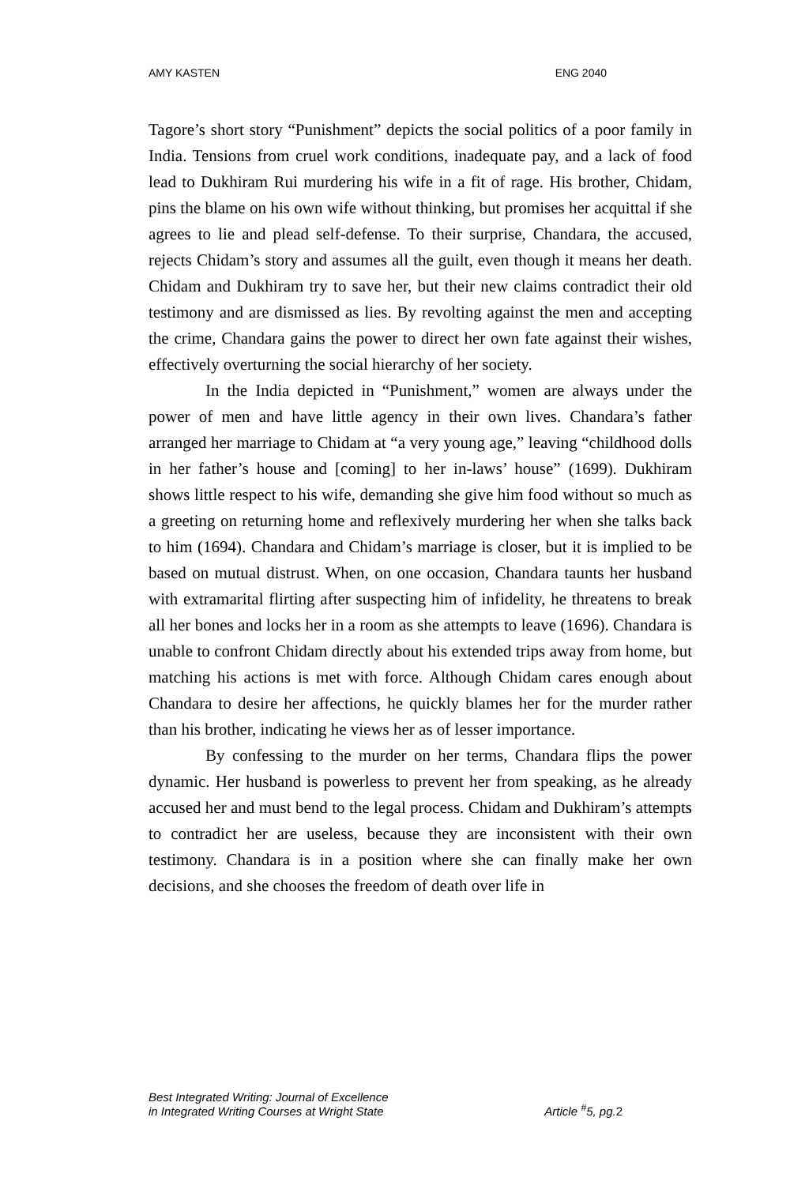AMY KASTEN ENG 2040
Tagore’s short story “Punishment” depicts the social politics of a poor family in India. Tensions from cruel work conditions, inadequate pay, and a lack of food lead to Dukhiram Rui murdering his wife in a fit of rage. His brother, Chidam, pins the blame on his own wife without thinking, but promises her acquittal if she agrees to lie and plead self-defense. To their surprise, Chandara, the accused, rejects Chidam’s story and assumes all the guilt, even though it means her death. Chidam and Dukhiram try to save her, but their new claims contradict their old testimony and are dismissed as lies. By revolting against the men and accepting the crime, Chandara gains the power to direct her own fate against their wishes, effectively overturning the social hierarchy of her society.
In the India depicted in “Punishment,” women are always under the power of men and have little agency in their own lives. Chandara’s father arranged her marriage to Chidam at “a very young age,” leaving “childhood dolls in her father’s house and [coming] to her in-laws’ house” (1699). Dukhiram shows little respect to his wife, demanding she give him food without so much as a greeting on returning home and reflexively murdering her when she talks back to him (1694). Chandara and Chidam’s marriage is closer, but it is implied to be based on mutual distrust. When, on one occasion, Chandara taunts her husband with extramarital flirting after suspecting him of infidelity, he threatens to break all her bones and locks her in a room as she attempts to leave (1696). Chandara is unable to confront Chidam directly about his extended trips away from home, but matching his actions is met with force. Although Chidam cares enough about Chandara to desire her affections, he quickly blames her for the murder rather than his brother, indicating he views her as of lesser importance.
By confessing to the murder on her terms, Chandara flips the power dynamic. Her husband is powerless to prevent her from speaking, as he already accused her and must bend to the legal process. Chidam and Dukhiram’s attempts to contradict her are useless, because they are inconsistent with their own testimony. Chandara is in a position where she can finally make her own decisions, and she chooses the freedom of death over life in
Best Integrated Writing: Journal of Excellence
in Integrated Writing Courses at Wright State Article <sup>#</sup>5, pg.2